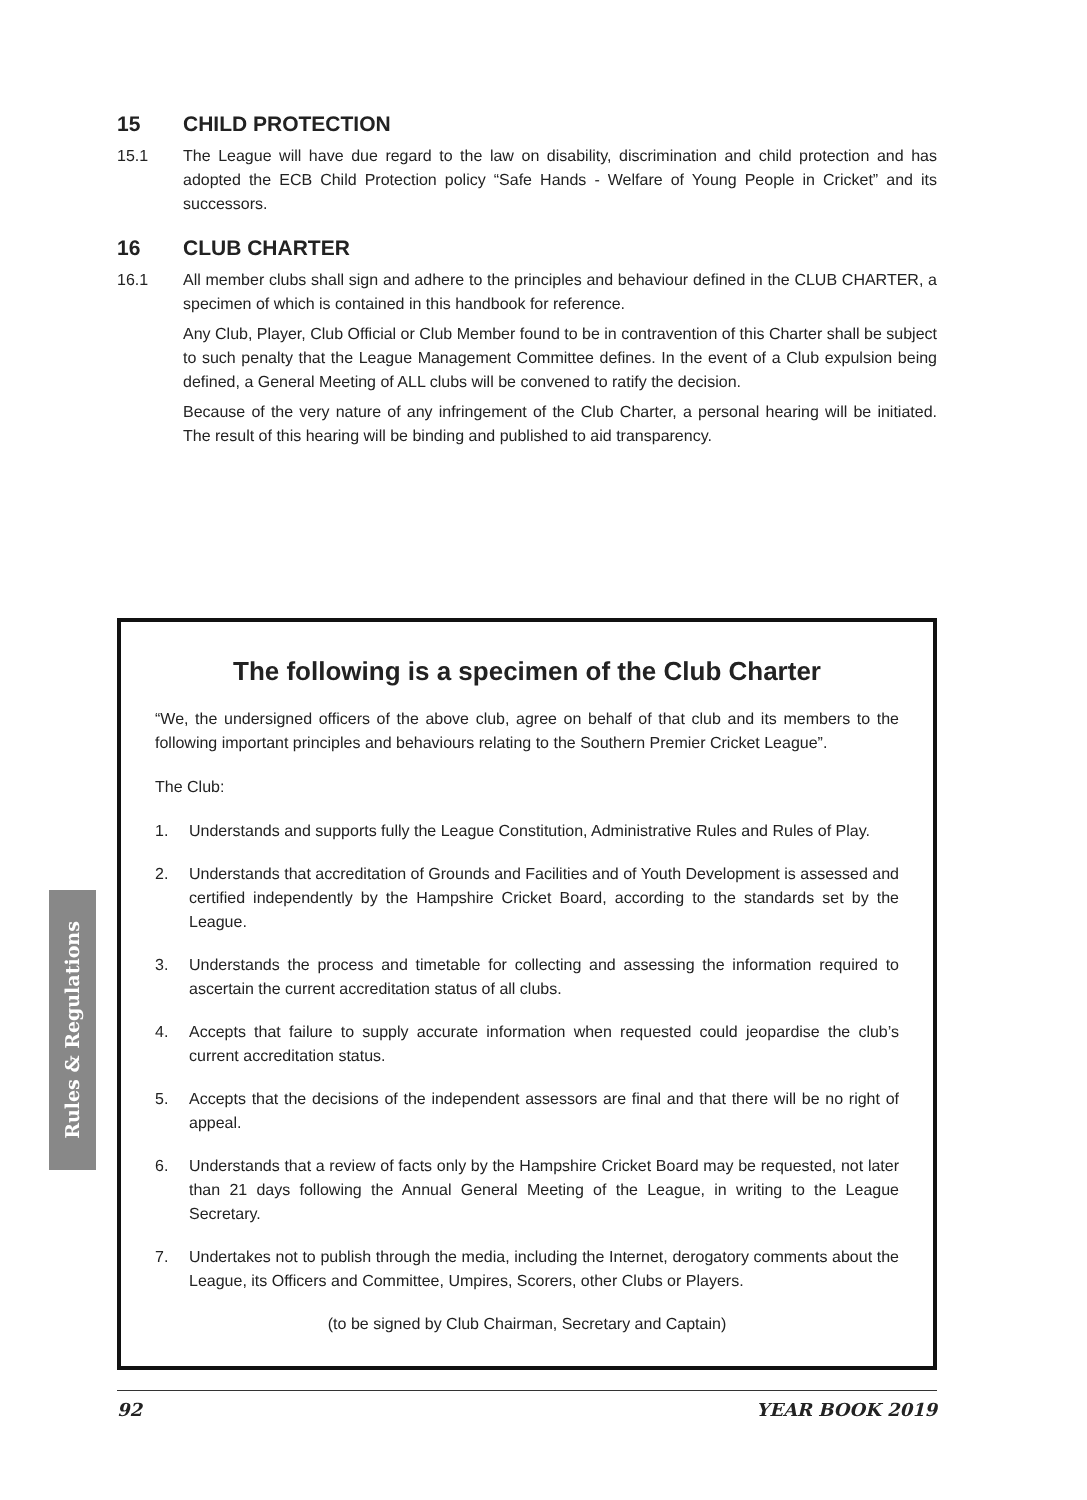15 CHILD PROTECTION
15.1 The League will have due regard to the law on disability, discrimination and child protection and has adopted the ECB Child Protection policy “Safe Hands - Welfare of Young People in Cricket” and its successors.
16 CLUB CHARTER
16.1 All member clubs shall sign and adhere to the principles and behaviour defined in the CLUB CHARTER, a specimen of which is contained in this handbook for reference.
Any Club, Player, Club Official or Club Member found to be in contravention of this Charter shall be subject to such penalty that the League Management Committee defines. In the event of a Club expulsion being defined, a General Meeting of ALL clubs will be convened to ratify the decision.
Because of the very nature of any infringement of the Club Charter, a personal hearing will be initiated. The result of this hearing will be binding and published to aid transparency.
The following is a specimen of the Club Charter
“We, the undersigned officers of the above club, agree on behalf of that club and its members to the following important principles and behaviours relating to the Southern Premier Cricket League”.
The Club:
1. Understands and supports fully the League Constitution, Administrative Rules and Rules of Play.
2. Understands that accreditation of Grounds and Facilities and of Youth Development is assessed and certified independently by the Hampshire Cricket Board, according to the standards set by the League.
3. Understands the process and timetable for collecting and assessing the information required to ascertain the current accreditation status of all clubs.
4. Accepts that failure to supply accurate information when requested could jeopardise the club’s current accreditation status.
5. Accepts that the decisions of the independent assessors are final and that there will be no right of appeal.
6. Understands that a review of facts only by the Hampshire Cricket Board may be requested, not later than 21 days following the Annual General Meeting of the League, in writing to the League Secretary.
7. Undertakes not to publish through the media, including the Internet, derogatory comments about the League, its Officers and Committee, Umpires, Scorers, other Clubs or Players.
(to be signed by Club Chairman, Secretary and Captain)
Rules & Regulations
92 YEAR BOOK 2019